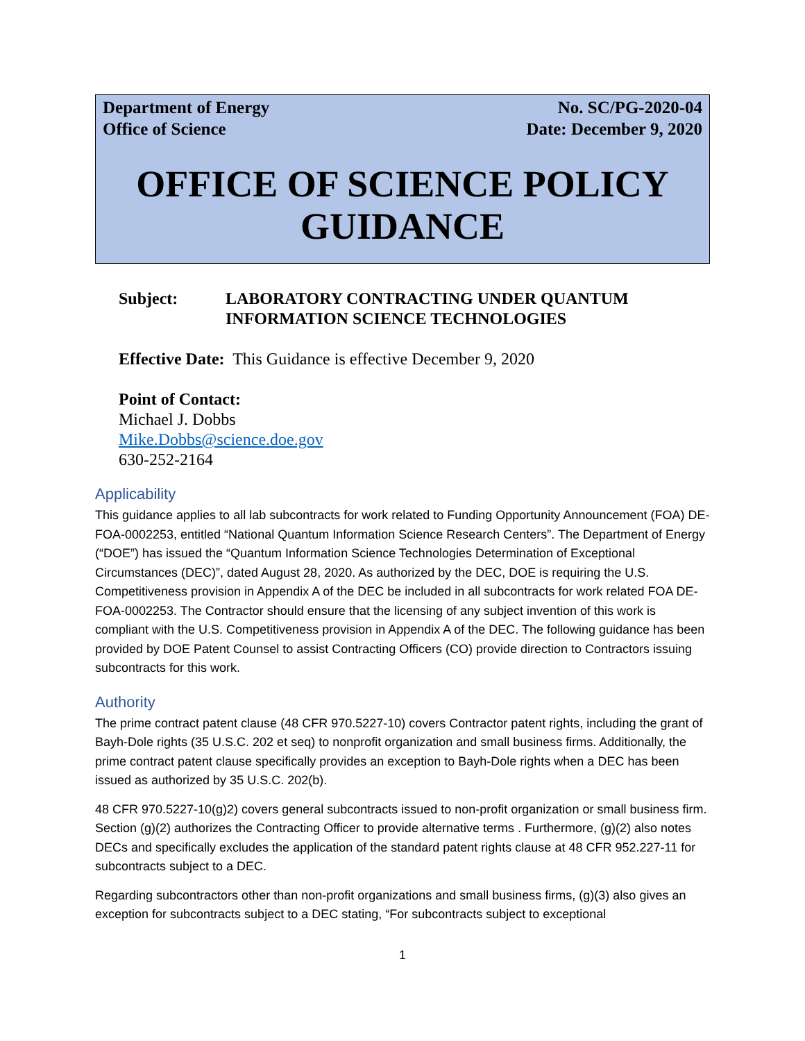Department of Energy No. SC/PG-2020-04
Office of Science Date: December 9, 2020
OFFICE OF SCIENCE POLICY GUIDANCE
Subject: LABORATORY CONTRACTING UNDER QUANTUM
INFORMATION SCIENCE TECHNOLOGIES
Effective Date: This Guidance is effective December 9, 2020
Point of Contact:
Michael J. Dobbs
Mike.Dobbs@science.doe.gov
630-252-2164
Applicability
This guidance applies to all lab subcontracts for work related to Funding Opportunity Announcement (FOA) DE-FOA-0002253, entitled “National Quantum Information Science Research Centers”. The Department of Energy (“DOE”) has issued the “Quantum Information Science Technologies Determination of Exceptional Circumstances (DEC)”, dated August 28, 2020. As authorized by the DEC, DOE is requiring the U.S. Competitiveness provision in Appendix A of the DEC be included in all subcontracts for work related FOA DE-FOA-0002253. The Contractor should ensure that the licensing of any subject invention of this work is compliant with the U.S. Competitiveness provision in Appendix A of the DEC. The following guidance has been provided by DOE Patent Counsel to assist Contracting Officers (CO) provide direction to Contractors issuing subcontracts for this work.
Authority
The prime contract patent clause (48 CFR 970.5227-10) covers Contractor patent rights, including the grant of Bayh-Dole rights (35 U.S.C. 202 et seq) to nonprofit organization and small business firms. Additionally, the prime contract patent clause specifically provides an exception to Bayh-Dole rights when a DEC has been issued as authorized by 35 U.S.C. 202(b).
48 CFR 970.5227-10(g)2) covers general subcontracts issued to non-profit organization or small business firm. Section (g)(2) authorizes the Contracting Officer to provide alternative terms . Furthermore, (g)(2) also notes DECs and specifically excludes the application of the standard patent rights clause at 48 CFR 952.227-11 for subcontracts subject to a DEC.
Regarding subcontractors other than non-profit organizations and small business firms, (g)(3) also gives an exception for subcontracts subject to a DEC stating, “For subcontracts subject to exceptional
1